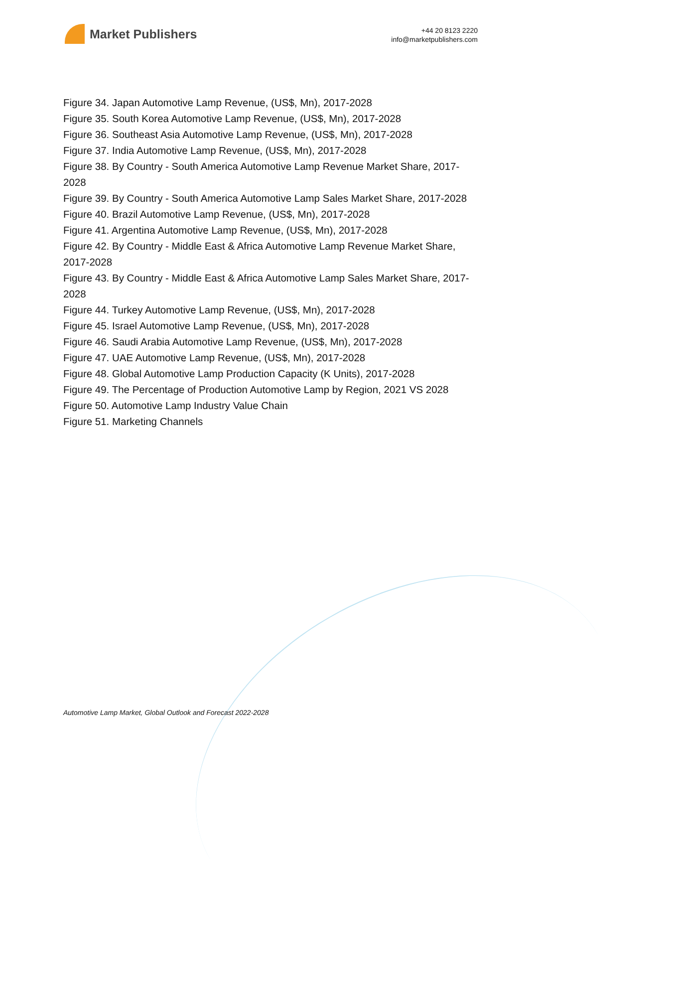Market Publishers
+44 20 8123 2220
info@marketpublishers.com
Figure 34. Japan Automotive Lamp Revenue, (US$, Mn), 2017-2028
Figure 35. South Korea Automotive Lamp Revenue, (US$, Mn), 2017-2028
Figure 36. Southeast Asia Automotive Lamp Revenue, (US$, Mn), 2017-2028
Figure 37. India Automotive Lamp Revenue, (US$, Mn), 2017-2028
Figure 38. By Country - South America Automotive Lamp Revenue Market Share, 2017-2028
Figure 39. By Country - South America Automotive Lamp Sales Market Share, 2017-2028
Figure 40. Brazil Automotive Lamp Revenue, (US$, Mn), 2017-2028
Figure 41. Argentina Automotive Lamp Revenue, (US$, Mn), 2017-2028
Figure 42. By Country - Middle East & Africa Automotive Lamp Revenue Market Share, 2017-2028
Figure 43. By Country - Middle East & Africa Automotive Lamp Sales Market Share, 2017-2028
Figure 44. Turkey Automotive Lamp Revenue, (US$, Mn), 2017-2028
Figure 45. Israel Automotive Lamp Revenue, (US$, Mn), 2017-2028
Figure 46. Saudi Arabia Automotive Lamp Revenue, (US$, Mn), 2017-2028
Figure 47. UAE Automotive Lamp Revenue, (US$, Mn), 2017-2028
Figure 48. Global Automotive Lamp Production Capacity (K Units), 2017-2028
Figure 49. The Percentage of Production Automotive Lamp by Region, 2021 VS 2028
Figure 50. Automotive Lamp Industry Value Chain
Figure 51. Marketing Channels
Automotive Lamp Market, Global Outlook and Forecast 2022-2028